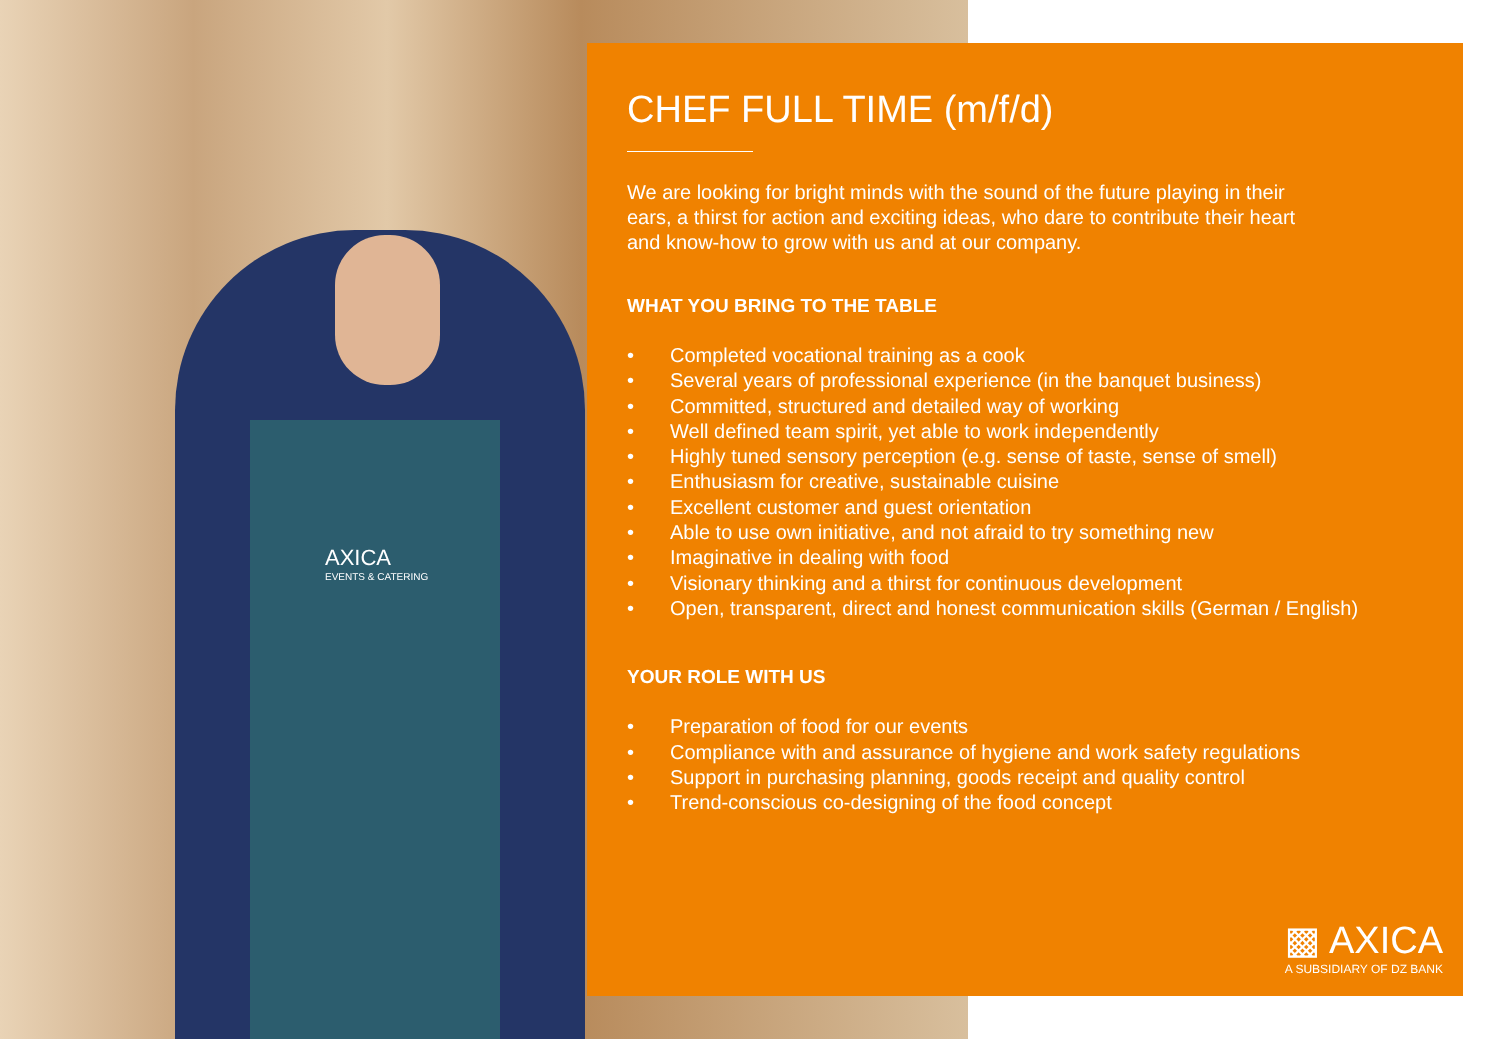AXICA
EVENTS & CATERING
CHEF FULL TIME (m/f/d)
We are looking for bright minds with the sound of the future playing in their ears, a thirst for action and exciting ideas, who dare to contribute their heart and know-how to grow with us and at our company.
WHAT YOU BRING TO THE TABLE
• Completed vocational training as a cook
• Several years of professional experience (in the banquet business)
• Committed, structured and detailed way of working
• Well defined team spirit, yet able to work independently
• Highly tuned sensory perception (e.g. sense of taste, sense of smell)
• Enthusiasm for creative, sustainable cuisine
• Excellent customer and guest orientation
• Able to use own initiative, and not afraid to try something new
• Imaginative in dealing with food
• Visionary thinking and a thirst for continuous development
• Open, transparent, direct and honest communication skills (German / English)
YOUR ROLE WITH US
• Preparation of food for our events
• Compliance with and assurance of hygiene and work safety regulations
• Support in purchasing planning, goods receipt and quality control
• Trend-conscious co-designing of the food concept
▩ AXICA
A SUBSIDIARY OF DZ BANK